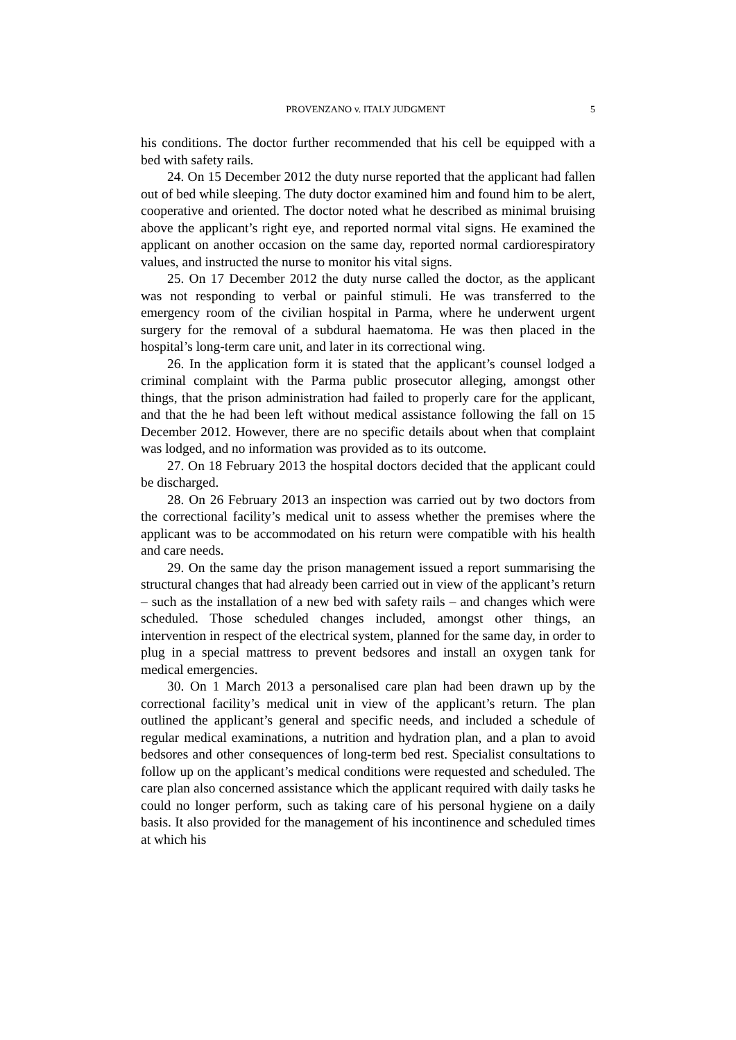PROVENZANO v. ITALY JUDGMENT 5
his conditions. The doctor further recommended that his cell be equipped with a bed with safety rails.
24. On 15 December 2012 the duty nurse reported that the applicant had fallen out of bed while sleeping. The duty doctor examined him and found him to be alert, cooperative and oriented. The doctor noted what he described as minimal bruising above the applicant’s right eye, and reported normal vital signs. He examined the applicant on another occasion on the same day, reported normal cardiorespiratory values, and instructed the nurse to monitor his vital signs.
25. On 17 December 2012 the duty nurse called the doctor, as the applicant was not responding to verbal or painful stimuli. He was transferred to the emergency room of the civilian hospital in Parma, where he underwent urgent surgery for the removal of a subdural haematoma. He was then placed in the hospital’s long-term care unit, and later in its correctional wing.
26. In the application form it is stated that the applicant’s counsel lodged a criminal complaint with the Parma public prosecutor alleging, amongst other things, that the prison administration had failed to properly care for the applicant, and that the he had been left without medical assistance following the fall on 15 December 2012. However, there are no specific details about when that complaint was lodged, and no information was provided as to its outcome.
27. On 18 February 2013 the hospital doctors decided that the applicant could be discharged.
28. On 26 February 2013 an inspection was carried out by two doctors from the correctional facility’s medical unit to assess whether the premises where the applicant was to be accommodated on his return were compatible with his health and care needs.
29. On the same day the prison management issued a report summarising the structural changes that had already been carried out in view of the applicant’s return – such as the installation of a new bed with safety rails – and changes which were scheduled. Those scheduled changes included, amongst other things, an intervention in respect of the electrical system, planned for the same day, in order to plug in a special mattress to prevent bedsores and install an oxygen tank for medical emergencies.
30. On 1 March 2013 a personalised care plan had been drawn up by the correctional facility’s medical unit in view of the applicant’s return. The plan outlined the applicant’s general and specific needs, and included a schedule of regular medical examinations, a nutrition and hydration plan, and a plan to avoid bedsores and other consequences of long-term bed rest. Specialist consultations to follow up on the applicant’s medical conditions were requested and scheduled. The care plan also concerned assistance which the applicant required with daily tasks he could no longer perform, such as taking care of his personal hygiene on a daily basis. It also provided for the management of his incontinence and scheduled times at which his